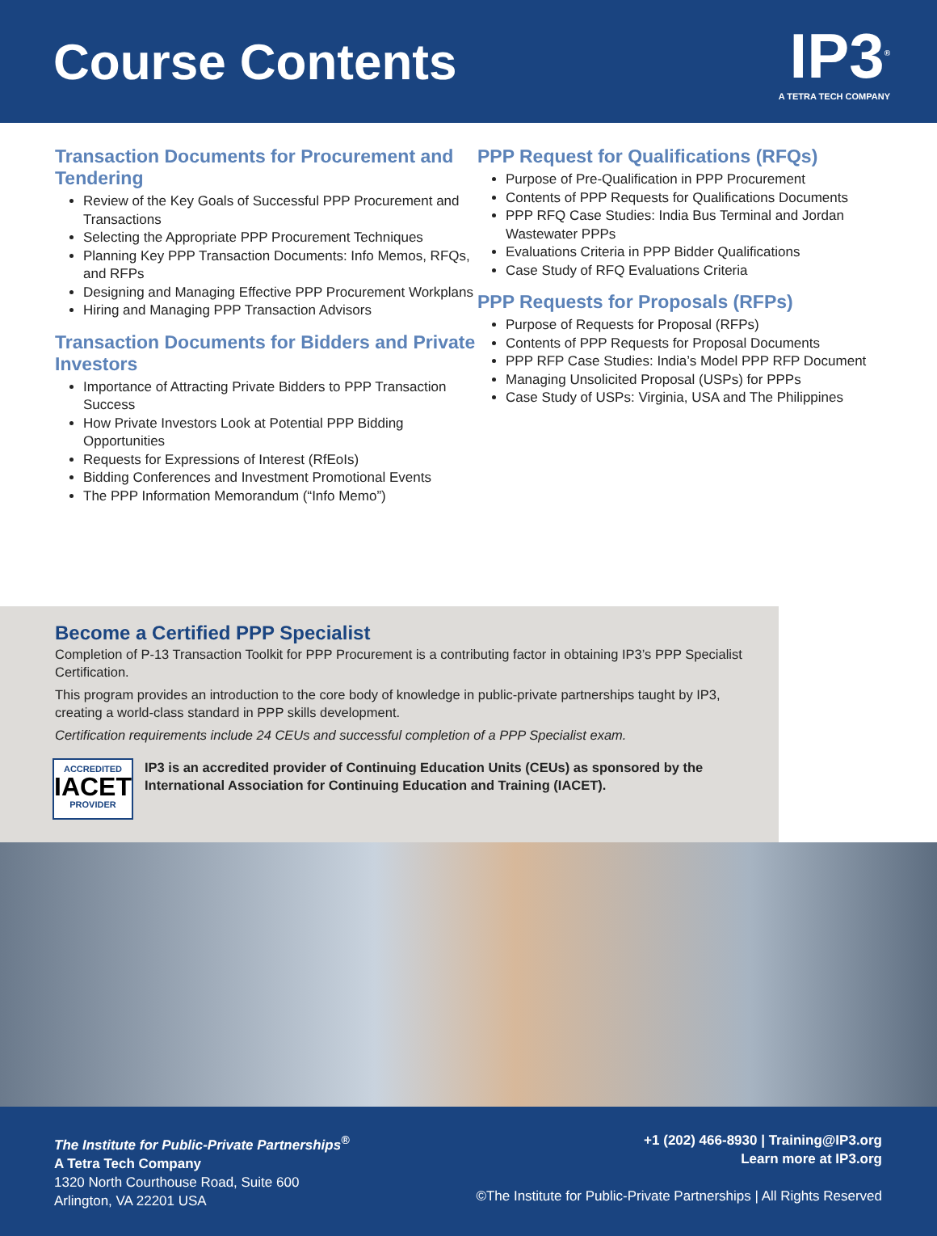Course Contents
IP3<sup>®</sup>
A TETRA TECH COMPANY
Transaction Documents for Procurement and Tendering
Review of the Key Goals of Successful PPP Procurement and Transactions
Selecting the Appropriate PPP Procurement Techniques
Planning Key PPP Transaction Documents: Info Memos, RFQs, and RFPs
Designing and Managing Effective PPP Procurement Workplans
Hiring and Managing PPP Transaction Advisors
Transaction Documents for Bidders and Private Investors
Importance of Attracting Private Bidders to PPP Transaction Success
How Private Investors Look at Potential PPP Bidding Opportunities
Requests for Expressions of Interest (RfEoIs)
Bidding Conferences and Investment Promotional Events
The PPP Information Memorandum (“Info Memo”)
PPP Request for Qualifications (RFQs)
Purpose of Pre-Qualification in PPP Procurement
Contents of PPP Requests for Qualifications Documents
PPP RFQ Case Studies: India Bus Terminal and Jordan Wastewater PPPs
Evaluations Criteria in PPP Bidder Qualifications
Case Study of RFQ Evaluations Criteria
PPP Requests for Proposals (RFPs)
Purpose of Requests for Proposal (RFPs)
Contents of PPP Requests for Proposal Documents
PPP RFP Case Studies: India’s Model PPP RFP Document
Managing Unsolicited Proposal (USPs) for PPPs
Case Study of USPs: Virginia, USA and The Philippines
Become a Certified PPP Specialist
Completion of P-13 Transaction Toolkit for PPP Procurement is a contributing factor in obtaining IP3’s PPP Specialist Certification.
This program provides an introduction to the core body of knowledge in public-private partnerships taught by IP3, creating a world-class standard in PPP skills development.
Certification requirements include 24 CEUs and successful completion of a PPP Specialist exam.
ACCREDITED
IACET
PROVIDER
IP3 is an accredited provider of Continuing Education Units (CEUs) as sponsored by the International Association for Continuing Education and Training (IACET).
The Institute for Public-Private Partnerships<sup>®</sup>
A Tetra Tech Company
1320 North Courthouse Road, Suite 600
Arlington, VA 22201 USA
+1 (202) 466-8930 | Training@IP3.org
Learn more at IP3.org
©The Institute for Public-Private Partnerships | All Rights Reserved